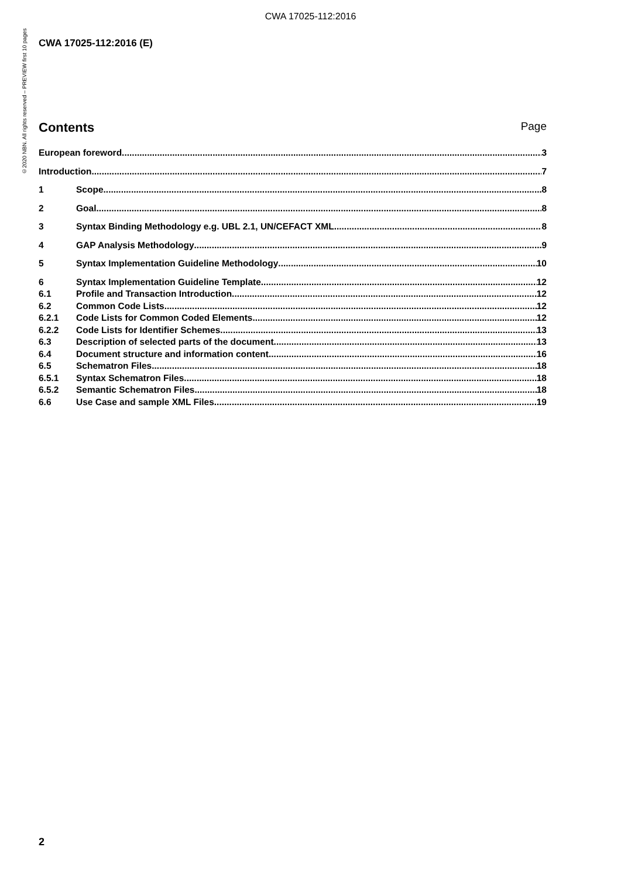CWA 17025-112:2016
©2020 NBN. All rights reserved – PREVIEW first 10 pages
CWA 17025-112:2016 (E)
Contents Page
European foreword 3
Introduction 7
1 Scope 8
2 Goal 8
3 Syntax Binding Methodology e.g. UBL 2.1, UN/CEFACT XML 8
4 GAP Analysis Methodology 9
5 Syntax Implementation Guideline Methodology 10
6 Syntax Implementation Guideline Template 12
6.1 Profile and Transaction Introduction 12
6.2 Common Code Lists 12
6.2.1 Code Lists for Common Coded Elements 12
6.2.2 Code Lists for Identifier Schemes 13
6.3 Description of selected parts of the document 13
6.4 Document structure and information content 16
6.5 Schematron Files 18
6.5.1 Syntax Schematron Files 18
6.5.2 Semantic Schematron Files 18
6.6 Use Case and sample XML Files 19
2